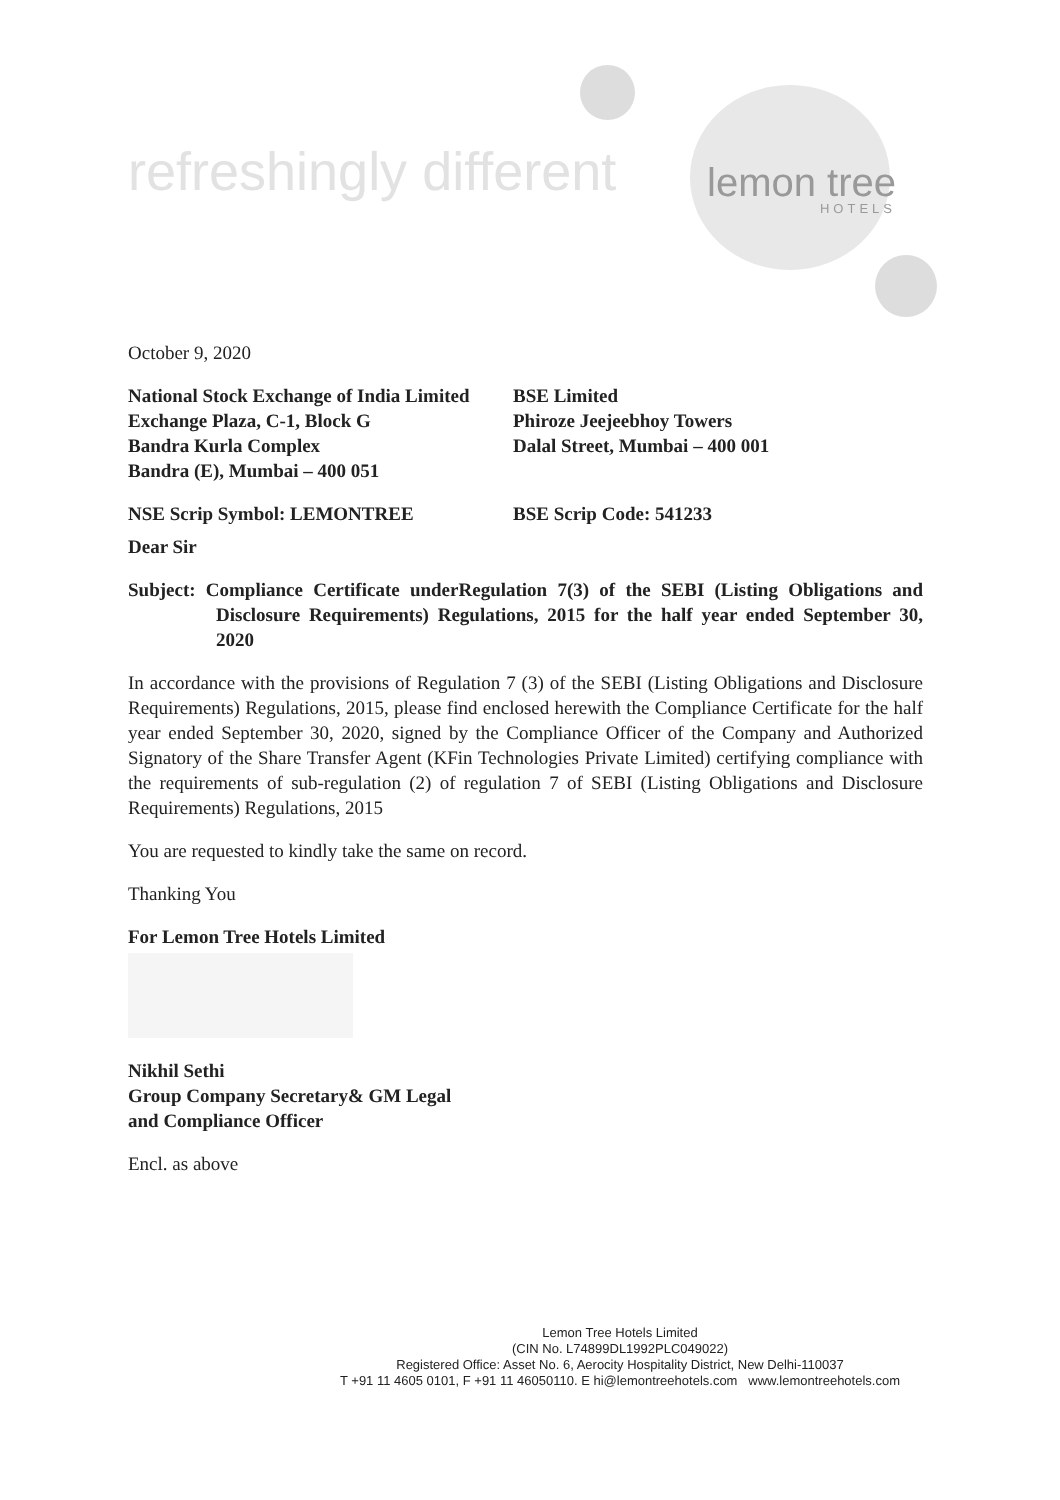refreshingly different lemon tree
HOTELS
October 9, 2020
National Stock Exchange of India Limited
Exchange Plaza, C-1, Block G
Bandra Kurla Complex
Bandra (E), Mumbai – 400 051
BSE Limited
Phiroze Jeejeebhoy Towers
Dalal Street, Mumbai – 400 001
NSE Scrip Symbol: LEMONTREE BSE Scrip Code: 541233
Dear Sir
Subject: Compliance Certificate underRegulation 7(3) of the SEBI (Listing Obligations and Disclosure Requirements) Regulations, 2015 for the half year ended September 30, 2020
In accordance with the provisions of Regulation 7 (3) of the SEBI (Listing Obligations and Disclosure Requirements) Regulations, 2015, please find enclosed herewith the Compliance Certificate for the half year ended September 30, 2020, signed by the Compliance Officer of the Company and Authorized Signatory of the Share Transfer Agent (KFin Technologies Private Limited) certifying compliance with the requirements of sub-regulation (2) of regulation 7 of SEBI (Listing Obligations and Disclosure Requirements) Regulations, 2015
You are requested to kindly take the same on record.
Thanking You
For Lemon Tree Hotels Limited
Nikhil Sethi
Group Company Secretary& GM Legal
and Compliance Officer
Encl. as above
Lemon Tree Hotels Limited
(CIN No. L74899DL1992PLC049022)
Registered Office: Asset No. 6, Aerocity Hospitality District, New Delhi-110037
T +91 11 4605 0101, F +91 11 46050110. E hi@lemontreehotels.com www.lemontreehotels.com